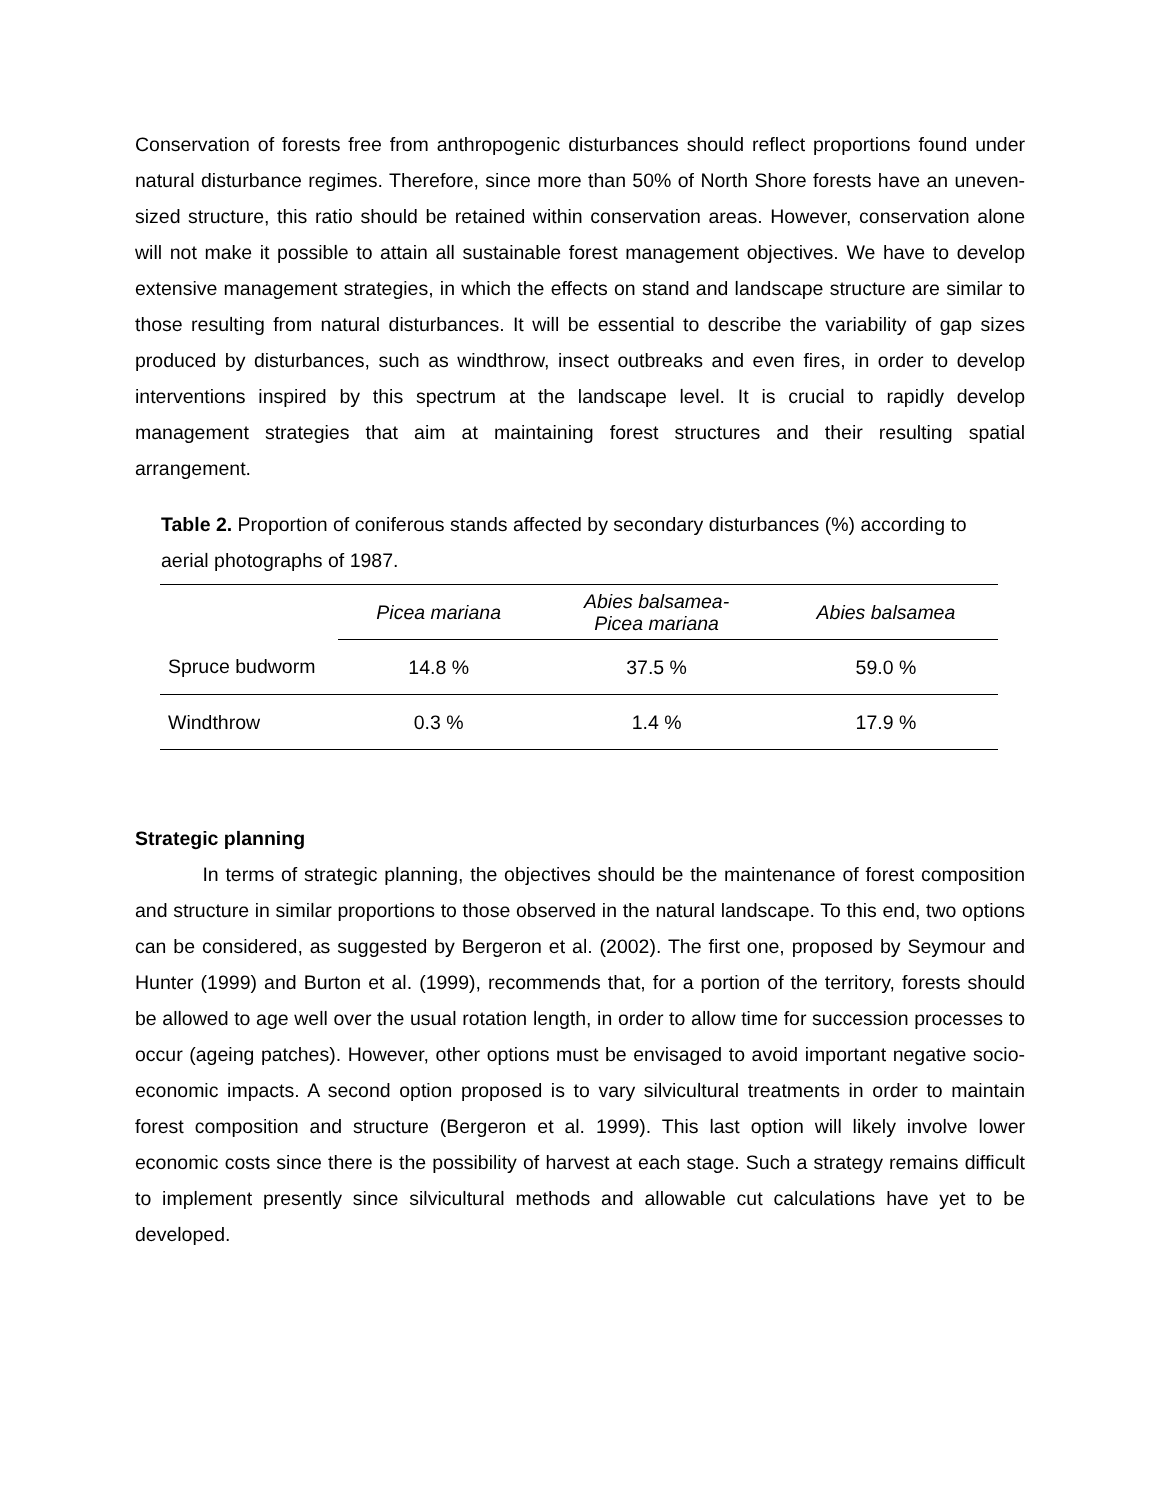Conservation of forests free from anthropogenic disturbances should reflect proportions found under natural disturbance regimes. Therefore, since more than 50% of North Shore forests have an uneven-sized structure, this ratio should be retained within conservation areas. However, conservation alone will not make it possible to attain all sustainable forest management objectives. We have to develop extensive management strategies, in which the effects on stand and landscape structure are similar to those resulting from natural disturbances. It will be essential to describe the variability of gap sizes produced by disturbances, such as windthrow, insect outbreaks and even fires, in order to develop interventions inspired by this spectrum at the landscape level. It is crucial to rapidly develop management strategies that aim at maintaining forest structures and their resulting spatial arrangement.
Table 2. Proportion of coniferous stands affected by secondary disturbances (%) according to aerial photographs of 1987.
| | Picea mariana | Abies balsamea- Picea mariana | Abies balsamea |
| Spruce budworm | 14.8 % | 37.5 % | 59.0 % |
| Windthrow | 0.3 % | 1.4 % | 17.9 % |
Strategic planning
In terms of strategic planning, the objectives should be the maintenance of forest composition and structure in similar proportions to those observed in the natural landscape. To this end, two options can be considered, as suggested by Bergeron et al. (2002). The first one, proposed by Seymour and Hunter (1999) and Burton et al. (1999), recommends that, for a portion of the territory, forests should be allowed to age well over the usual rotation length, in order to allow time for succession processes to occur (ageing patches). However, other options must be envisaged to avoid important negative socio-economic impacts. A second option proposed is to vary silvicultural treatments in order to maintain forest composition and structure (Bergeron et al. 1999). This last option will likely involve lower economic costs since there is the possibility of harvest at each stage. Such a strategy remains difficult to implement presently since silvicultural methods and allowable cut calculations have yet to be developed.